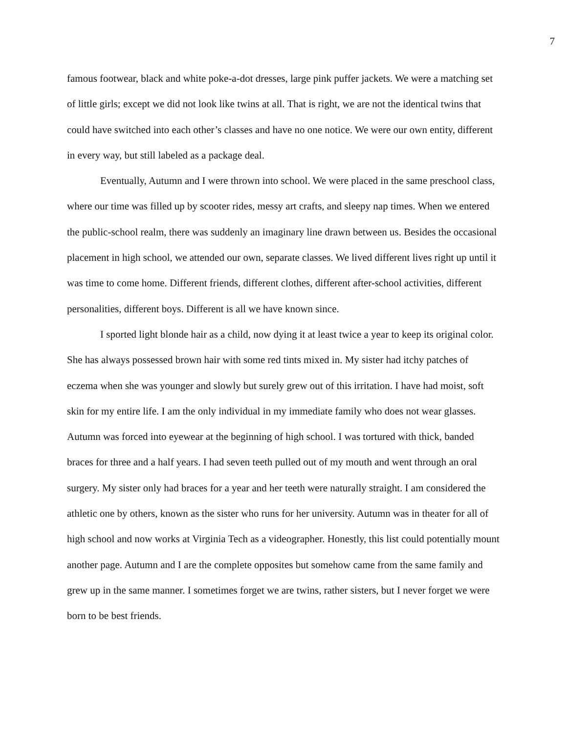7
famous footwear, black and white poke-a-dot dresses, large pink puffer jackets. We were a matching set of little girls; except we did not look like twins at all. That is right, we are not the identical twins that could have switched into each other’s classes and have no one notice. We were our own entity, different in every way, but still labeled as a package deal.
Eventually, Autumn and I were thrown into school. We were placed in the same preschool class, where our time was filled up by scooter rides, messy art crafts, and sleepy nap times. When we entered the public-school realm, there was suddenly an imaginary line drawn between us. Besides the occasional placement in high school, we attended our own, separate classes. We lived different lives right up until it was time to come home. Different friends, different clothes, different after-school activities, different personalities, different boys. Different is all we have known since.
I sported light blonde hair as a child, now dying it at least twice a year to keep its original color. She has always possessed brown hair with some red tints mixed in. My sister had itchy patches of eczema when she was younger and slowly but surely grew out of this irritation. I have had moist, soft skin for my entire life. I am the only individual in my immediate family who does not wear glasses. Autumn was forced into eyewear at the beginning of high school. I was tortured with thick, banded braces for three and a half years. I had seven teeth pulled out of my mouth and went through an oral surgery. My sister only had braces for a year and her teeth were naturally straight. I am considered the athletic one by others, known as the sister who runs for her university. Autumn was in theater for all of high school and now works at Virginia Tech as a videographer. Honestly, this list could potentially mount another page. Autumn and I are the complete opposites but somehow came from the same family and grew up in the same manner. I sometimes forget we are twins, rather sisters, but I never forget we were born to be best friends.